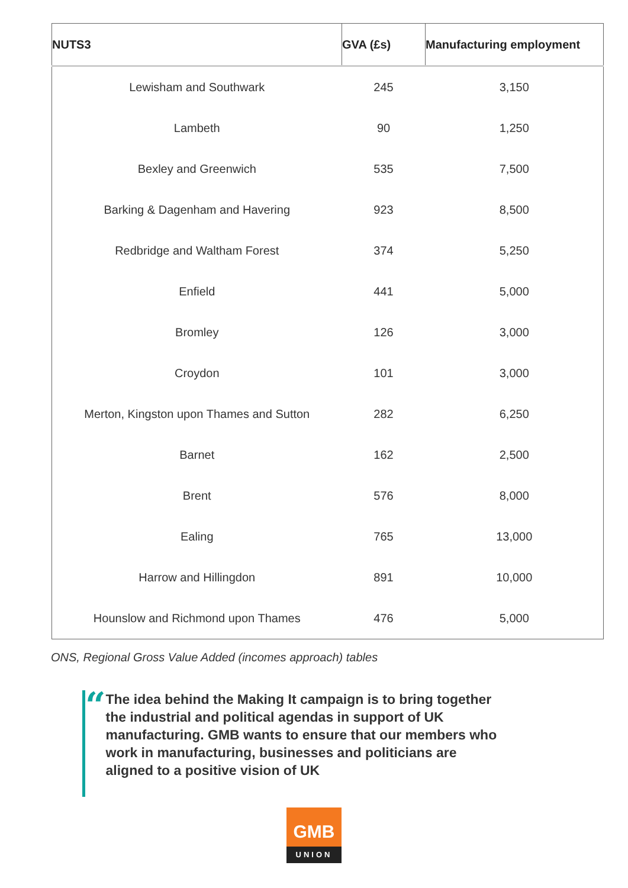| NUTS3 | GVA (£s) | Manufacturing employment |
| --- | --- | --- |
| Lewisham and Southwark | 245 | 3,150 |
| Lambeth | 90 | 1,250 |
| Bexley and Greenwich | 535 | 7,500 |
| Barking & Dagenham and Havering | 923 | 8,500 |
| Redbridge and Waltham Forest | 374 | 5,250 |
| Enfield | 441 | 5,000 |
| Bromley | 126 | 3,000 |
| Croydon | 101 | 3,000 |
| Merton, Kingston upon Thames and Sutton | 282 | 6,250 |
| Barnet | 162 | 2,500 |
| Brent | 576 | 8,000 |
| Ealing | 765 | 13,000 |
| Harrow and Hillingdon | 891 | 10,000 |
| Hounslow and Richmond upon Thames | 476 | 5,000 |
ONS, Regional Gross Value Added (incomes approach) tables
“
The idea behind the Making It campaign is to bring together the industrial and political agendas in support of UK manufacturing. GMB wants to ensure that our members who work in manufacturing, businesses and politicians are aligned to a positive vision of UK
GMB
UNION